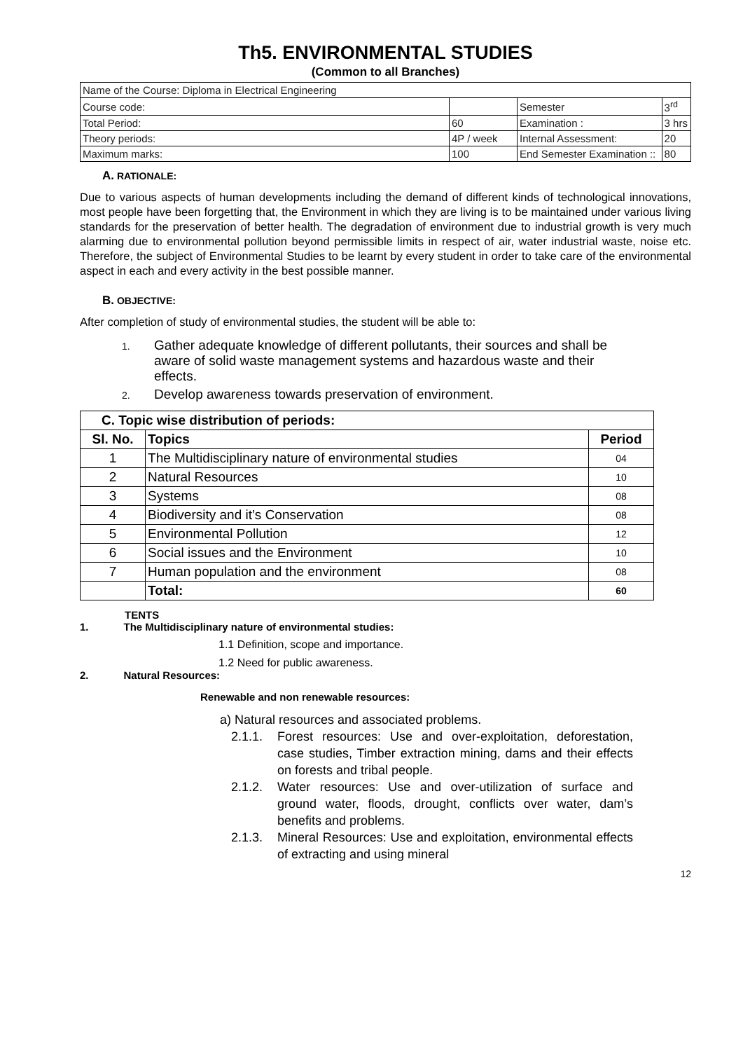Th5. ENVIRONMENTAL STUDIES
(Common to all Branches)
| Name of the Course: Diploma in Electrical Engineering | | | |
| Course code: | | Semester | 3<sup>rd</sup> |
| Total Period: | 60 | Examination : | 3 hrs |
| Theory periods: | 4P / week | Internal Assessment: | 20 |
| Maximum marks: | 100 | End Semester Examination :: | 80 |
A. RATIONALE:
Due to various aspects of human developments including the demand of different kinds of technological innovations, most people have been forgetting that, the Environment in which they are living is to be maintained under various living standards for the preservation of better health. The degradation of environment due to industrial growth is very much alarming due to environmental pollution beyond permissible limits in respect of air, water industrial waste, noise etc. Therefore, the subject of Environmental Studies to be learnt by every student in order to take care of the environmental aspect in each and every activity in the best possible manner.
B. OBJECTIVE:
After completion of study of environmental studies, the student will be able to:
1. Gather adequate knowledge of different pollutants, their sources and shall be aware of solid waste management systems and hazardous waste and their effects.
2. Develop awareness towards preservation of environment.
| C. Topic wise distribution of periods: | | |
| --- | --- | --- |
| Sl. No. | Topics | Period |
| 1 | The Multidisciplinary nature of environmental studies | 04 |
| 2 | Natural Resources | 10 |
| 3 | Systems | 08 |
| 4 | Biodiversity and it’s Conservation | 08 |
| 5 | Environmental Pollution | 12 |
| 6 | Social issues and the Environment | 10 |
| 7 | Human population and the environment | 08 |
| | Total: | 60 |
TENTS
1. The Multidisciplinary nature of environmental studies:
1.1 Definition, scope and importance.
1.2 Need for public awareness.
2. Natural Resources:
Renewable and non renewable resources:
a) Natural resources and associated problems.
2.1.1. Forest resources: Use and over-exploitation, deforestation, case studies, Timber extraction mining, dams and their effects on forests and tribal people.
2.1.2. Water resources: Use and over-utilization of surface and ground water, floods, drought, conflicts over water, dam’s benefits and problems.
2.1.3. Mineral Resources: Use and exploitation, environmental effects of extracting and using mineral
12